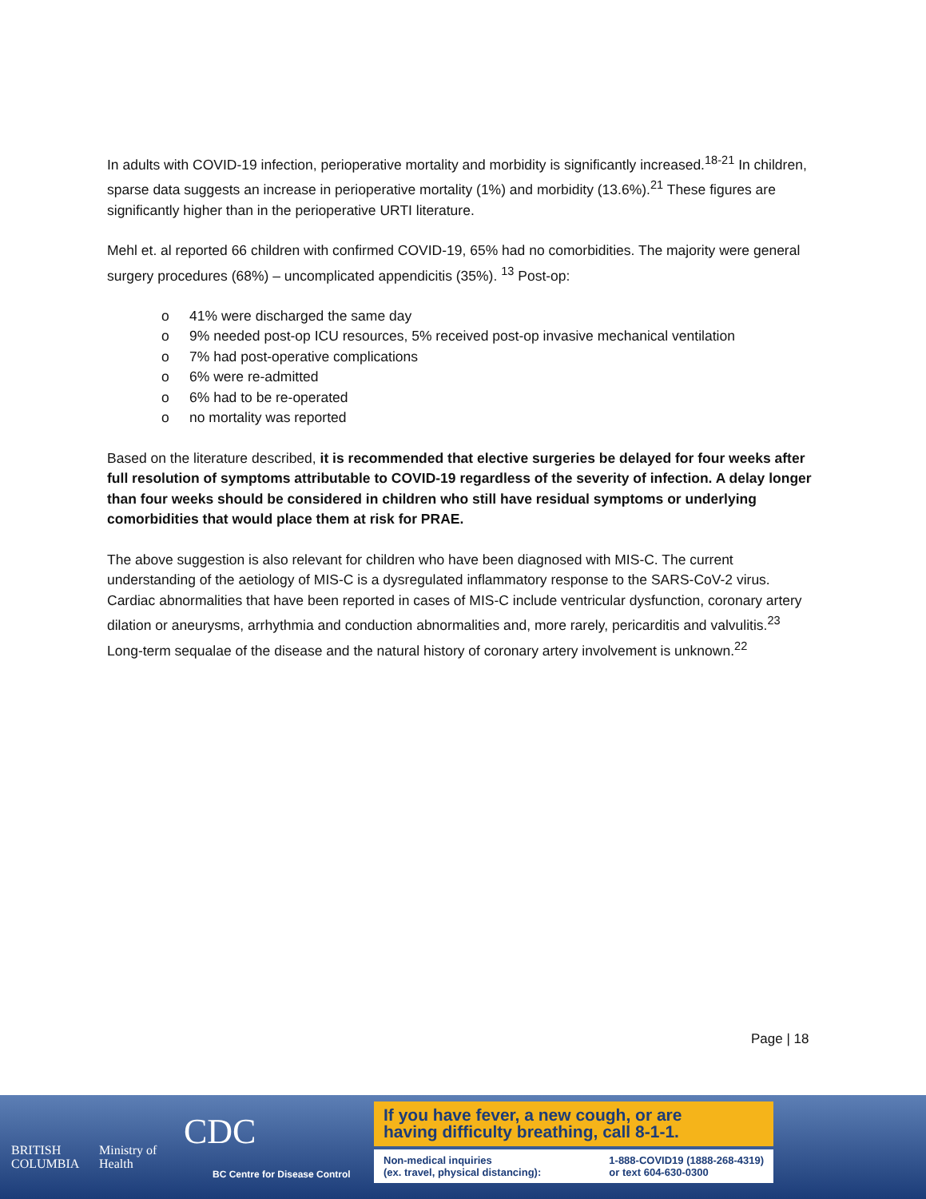In adults with COVID-19 infection, perioperative mortality and morbidity is significantly increased.<sup>18-21</sup> In children, sparse data suggests an increase in perioperative mortality (1%) and morbidity (13.6%).<sup>21</sup> These figures are significantly higher than in the perioperative URTI literature.
Mehl et. al reported 66 children with confirmed COVID-19, 65% had no comorbidities. The majority were general surgery procedures (68%) – uncomplicated appendicitis (35%). <sup>13</sup> Post-op:
o 41% were discharged the same day
o 9% needed post-op ICU resources, 5% received post-op invasive mechanical ventilation
o 7% had post-operative complications
o 6% were re-admitted
o 6% had to be re-operated
o no mortality was reported
Based on the literature described, it is recommended that elective surgeries be delayed for four weeks after full resolution of symptoms attributable to COVID-19 regardless of the severity of infection. A delay longer than four weeks should be considered in children who still have residual symptoms or underlying comorbidities that would place them at risk for PRAE.
The above suggestion is also relevant for children who have been diagnosed with MIS-C. The current understanding of the aetiology of MIS-C is a dysregulated inflammatory response to the SARS-CoV-2 virus. Cardiac abnormalities that have been reported in cases of MIS-C include ventricular dysfunction, coronary artery dilation or aneurysms, arrhythmia and conduction abnormalities and, more rarely, pericarditis and valvulitis.<sup>23</sup> Long-term sequalae of the disease and the natural history of coronary artery involvement is unknown.<sup>22</sup>
Page | 18
BRITISH
COLUMBIA
Ministry of
Health
CDC
BC Centre for Disease Control
If you have fever, a new cough, or are
having difficulty breathing, call 8-1-1.
Non-medical inquiries
(ex. travel, physical distancing):
1-888-COVID19 (1888-268-4319)
or text 604-630-0300